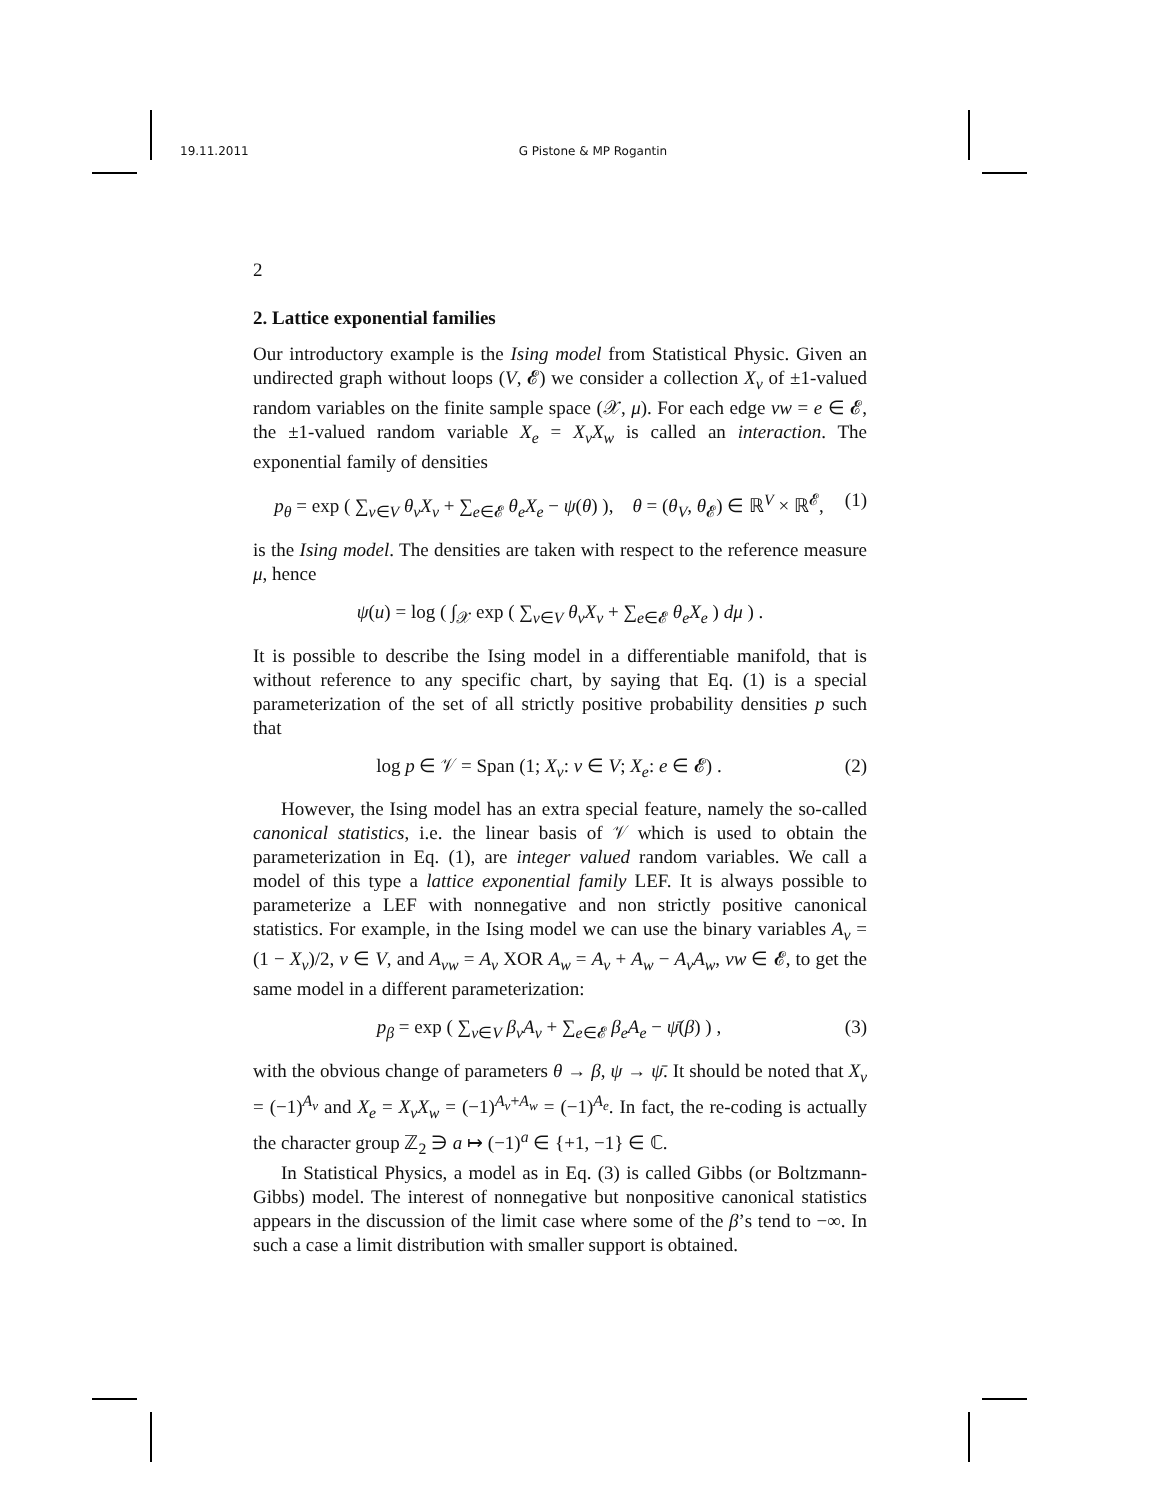19.11.2011 G Pistone & MP Rogantin
2
2. Lattice exponential families
Our introductory example is the Ising model from Statistical Physic. Given an undirected graph without loops (V, 𝓔) we consider a collection X<sub>v</sub> of ±1-valued random variables on the finite sample space (𝒳, μ). For each edge vw = e ∈ 𝓔, the ±1-valued random variable X<sub>e</sub> = X<sub>v</sub>X<sub>w</sub> is called an interaction. The exponential family of densities
p<sub>θ</sub> = exp ( ∑<sub>v∈V</sub> θ<sub>v</sub>X<sub>v</sub> + ∑<sub>e∈𝓔</sub> θ<sub>e</sub>X<sub>e</sub> − ψ(θ) ), θ = (θ<sub>V</sub>, θ<sub>𝓔</sub>) ∈ ℝ<sup>V</sup> × ℝ<sup>𝓔</sup>, (1)
is the Ising model. The densities are taken with respect to the reference measure μ, hence
ψ(u) = log ( ∫<sub>𝒳</sub> exp ( ∑<sub>v∈V</sub> θ<sub>v</sub>X<sub>v</sub> + ∑<sub>e∈𝓔</sub> θ<sub>e</sub>X<sub>e</sub> ) dμ ) .
It is possible to describe the Ising model in a differentiable manifold, that is without reference to any specific chart, by saying that Eq. (1) is a special parameterization of the set of all strictly positive probability densities p such that
log p ∈ 𝒱 = Span (1; X<sub>v</sub>: v ∈ V; X<sub>e</sub>: e ∈ 𝓔) . (2)
However, the Ising model has an extra special feature, namely the so-called canonical statistics, i.e. the linear basis of 𝒱 which is used to obtain the parameterization in Eq. (1), are integer valued random variables. We call a model of this type a lattice exponential family LEF. It is always possible to parameterize a LEF with nonnegative and non strictly positive canonical statistics. For example, in the Ising model we can use the binary variables A<sub>v</sub> = (1 − X<sub>v</sub>)/2, v ∈ V, and A<sub>vw</sub> = A<sub>v</sub> XOR A<sub>w</sub> = A<sub>v</sub> + A<sub>w</sub> − A<sub>v</sub>A<sub>w</sub>, vw ∈ 𝓔, to get the same model in a different parameterization:
p<sub>β</sub> = exp ( ∑<sub>v∈V</sub> β<sub>v</sub>A<sub>v</sub> + ∑<sub>e∈𝓔</sub> β<sub>e</sub>A<sub>e</sub> − ψ̄(β) ) , (3)
with the obvious change of parameters θ → β, ψ → ψ̄. It should be noted that X<sub>v</sub> = (−1)<sup>A<sub>v</sub></sup> and X<sub>e</sub> = X<sub>v</sub>X<sub>w</sub> = (−1)<sup>A<sub>v</sub>+A<sub>w</sub></sup> = (−1)<sup>A<sub>e</sub></sup>. In fact, the re-coding is actually the character group ℤ<sub>2</sub> ∋ a ↦ (−1)<sup>a</sup> ∈ {+1, −1} ∈ ℂ.
In Statistical Physics, a model as in Eq. (3) is called Gibbs (or Boltzmann-Gibbs) model. The interest of nonnegative but nonpositive canonical statistics appears in the discussion of the limit case where some of the β’s tend to −∞. In such a case a limit distribution with smaller support is obtained.